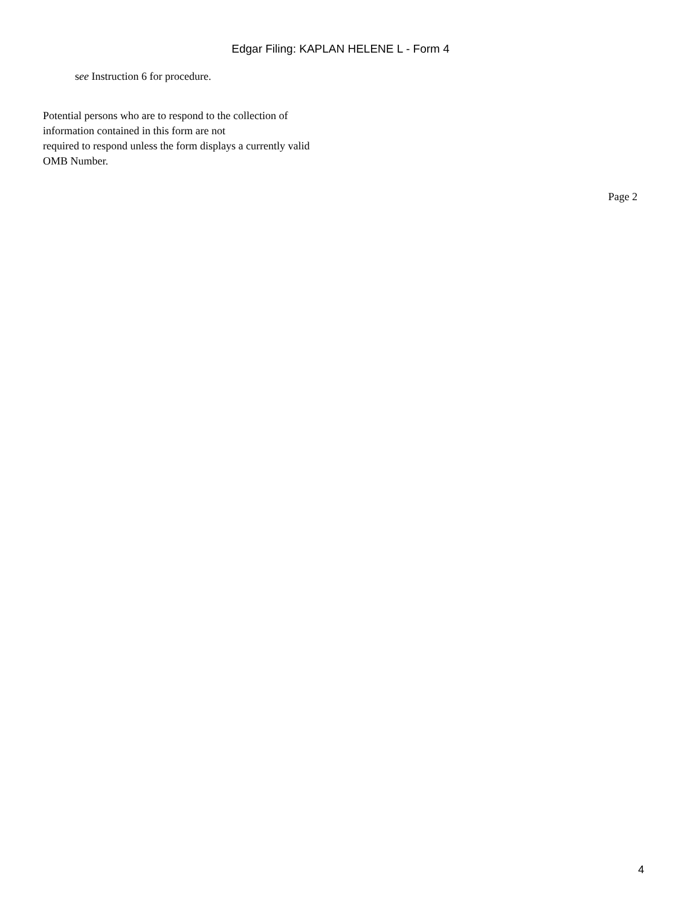Edgar Filing: KAPLAN HELENE L - Form 4
see Instruction 6 for procedure.
Potential persons who are to respond to the collection of
information contained in this form are not
required to respond unless the form displays a currently valid
OMB Number.
Page 2
4